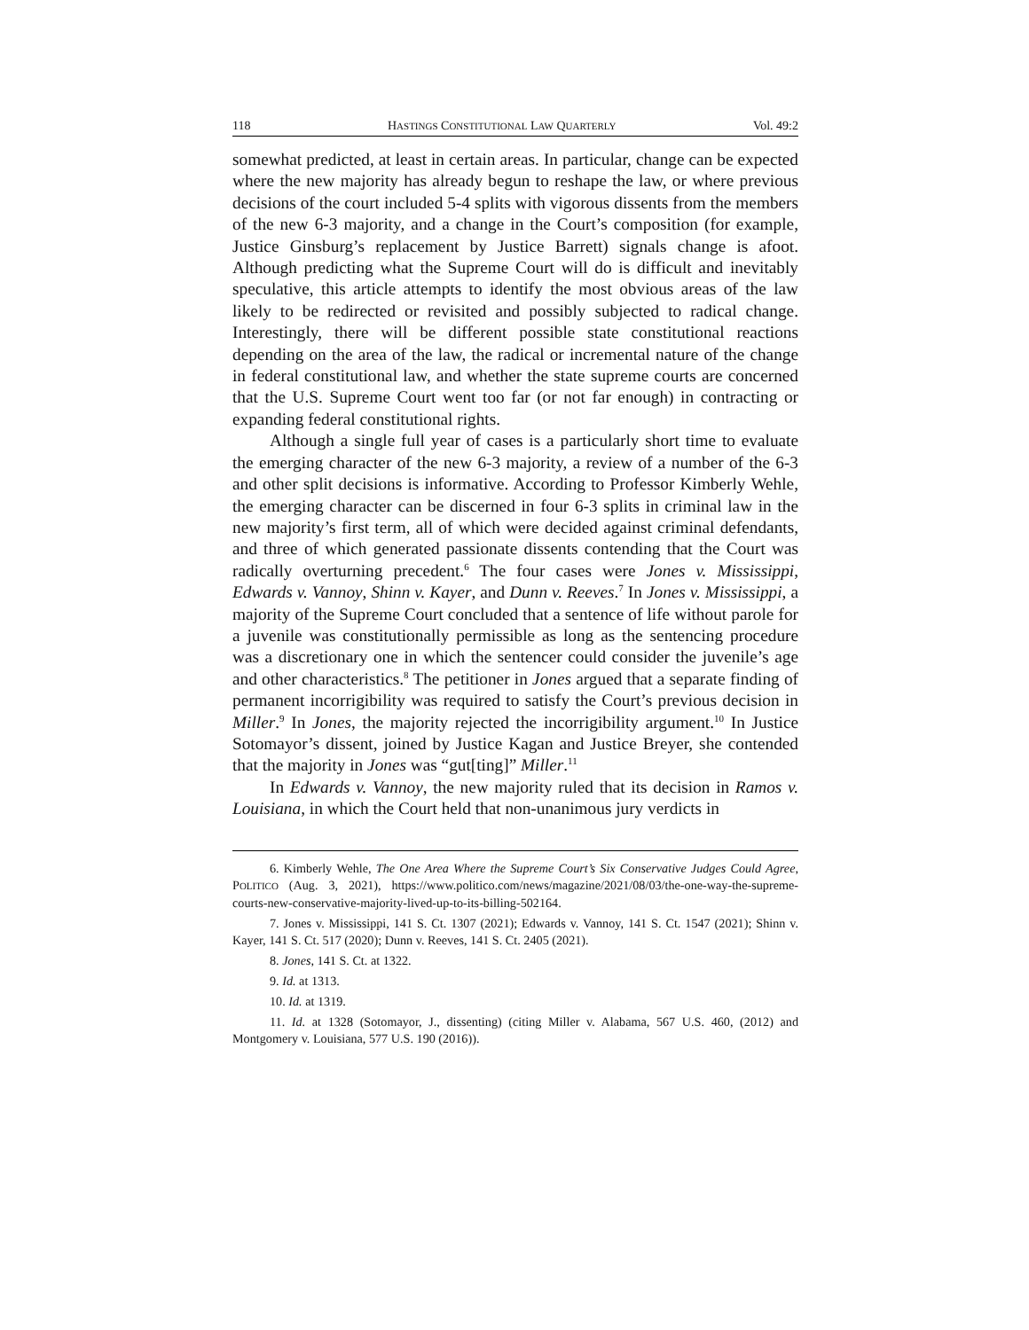118 HASTINGS CONSTITUTIONAL LAW QUARTERLY Vol. 49:2
somewhat predicted, at least in certain areas. In particular, change can be expected where the new majority has already begun to reshape the law, or where previous decisions of the court included 5-4 splits with vigorous dissents from the members of the new 6-3 majority, and a change in the Court’s composition (for example, Justice Ginsburg’s replacement by Justice Barrett) signals change is afoot. Although predicting what the Supreme Court will do is difficult and inevitably speculative, this article attempts to identify the most obvious areas of the law likely to be redirected or revisited and possibly subjected to radical change. Interestingly, there will be different possible state constitutional reactions depending on the area of the law, the radical or incremental nature of the change in federal constitutional law, and whether the state supreme courts are concerned that the U.S. Supreme Court went too far (or not far enough) in contracting or expanding federal constitutional rights.
Although a single full year of cases is a particularly short time to evaluate the emerging character of the new 6-3 majority, a review of a number of the 6-3 and other split decisions is informative. According to Professor Kimberly Wehle, the emerging character can be discerned in four 6-3 splits in criminal law in the new majority’s first term, all of which were decided against criminal defendants, and three of which generated passionate dissents contending that the Court was radically overturning precedent.<sup>6</sup> The four cases were Jones v. Mississippi, Edwards v. Vannoy, Shinn v. Kayer, and Dunn v. Reeves.<sup>7</sup> In Jones v. Mississippi, a majority of the Supreme Court concluded that a sentence of life without parole for a juvenile was constitutionally permissible as long as the sentencing procedure was a discretionary one in which the sentencer could consider the juvenile’s age and other characteristics.<sup>8</sup> The petitioner in Jones argued that a separate finding of permanent incorrigibility was required to satisfy the Court’s previous decision in Miller.<sup>9</sup> In Jones, the majority rejected the incorrigibility argument.<sup>10</sup> In Justice Sotomayor’s dissent, joined by Justice Kagan and Justice Breyer, she contended that the majority in Jones was “gut[ting]” Miller.<sup>11</sup>
In Edwards v. Vannoy, the new majority ruled that its decision in Ramos v. Louisiana, in which the Court held that non-unanimous jury verdicts in
6. Kimberly Wehle, The One Area Where the Supreme Court’s Six Conservative Judges Could Agree, POLITICO (Aug. 3, 2021), https://www.politico.com/news/magazine/2021/08/03/the-one-way-the-supreme-courts-new-conservative-majority-lived-up-to-its-billing-502164.
7. Jones v. Mississippi, 141 S. Ct. 1307 (2021); Edwards v. Vannoy, 141 S. Ct. 1547 (2021); Shinn v. Kayer, 141 S. Ct. 517 (2020); Dunn v. Reeves, 141 S. Ct. 2405 (2021).
8. Jones, 141 S. Ct. at 1322.
9. Id. at 1313.
10. Id. at 1319.
11. Id. at 1328 (Sotomayor, J., dissenting) (citing Miller v. Alabama, 567 U.S. 460, (2012) and Montgomery v. Louisiana, 577 U.S. 190 (2016)).